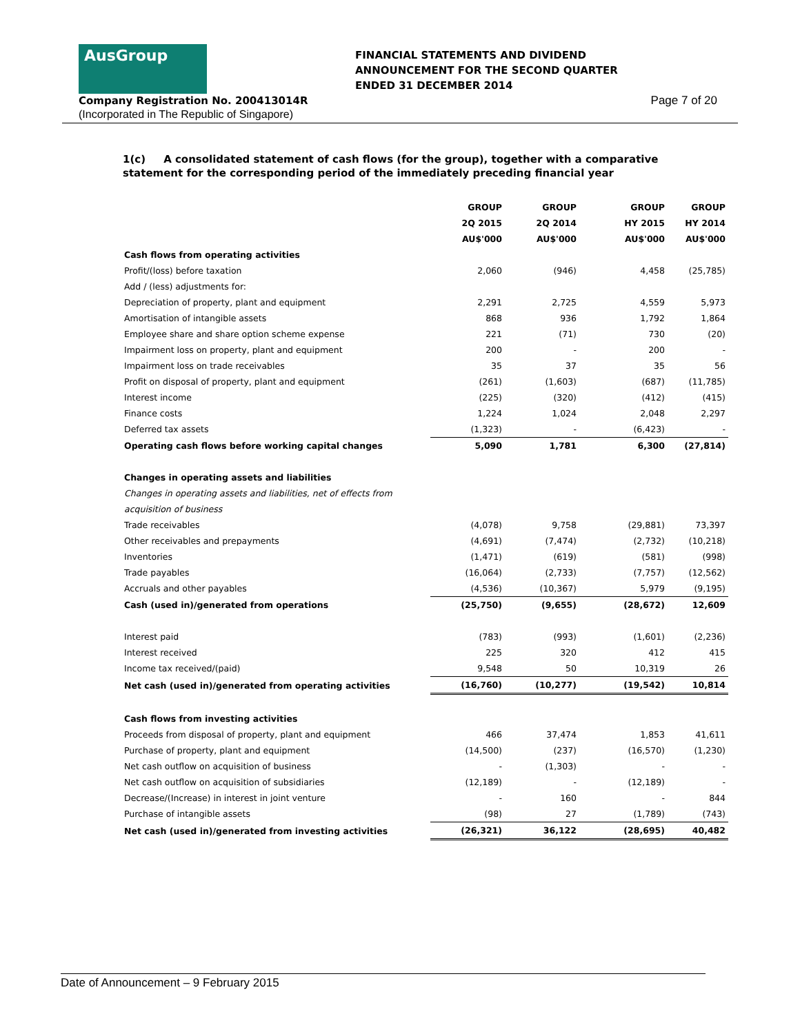AusGroup
FINANCIAL STATEMENTS AND DIVIDEND
ANNOUNCEMENT FOR THE SECOND QUARTER
ENDED 31 DECEMBER 2014
Company Registration No. 200413014R
Page 7 of 20
(Incorporated in The Republic of Singapore)
1(c) A consolidated statement of cash flows (for the group), together with a comparative statement for the corresponding period of the immediately preceding financial year
| | GROUP | GROUP | GROUP | GROUP |
| | 2Q 2015 | 2Q 2014 | HY 2015 | HY 2014 |
| | AU$'000 | AU$'000 | AU$'000 | AU$'000 |
| Cash flows from operating activities | | | | |
| Profit/(loss) before taxation | 2,060 | (946) | 4,458 | (25,785) |
| Add / (less) adjustments for: | | | | |
| Depreciation of property, plant and equipment | 2,291 | 2,725 | 4,559 | 5,973 |
| Amortisation of intangible assets | 868 | 936 | 1,792 | 1,864 |
| Employee share and share option scheme expense | 221 | (71) | 730 | (20) |
| Impairment loss on property, plant and equipment | 200 | - | 200 | - |
| Impairment loss on trade receivables | 35 | 37 | 35 | 56 |
| Profit on disposal of property, plant and equipment | (261) | (1,603) | (687) | (11,785) |
| Interest income | (225) | (320) | (412) | (415) |
| Finance costs | 1,224 | 1,024 | 2,048 | 2,297 |
| Deferred tax assets | (1,323) | - | (6,423) | - |
| Operating cash flows before working capital changes | 5,090 | 1,781 | 6,300 | (27,814) |
| Changes in operating assets and liabilities | | | | |
| Changes in operating assets and liabilities, net of effects from | | | | |
| acquisition of business | | | | |
| Trade receivables | (4,078) | 9,758 | (29,881) | 73,397 |
| Other receivables and prepayments | (4,691) | (7,474) | (2,732) | (10,218) |
| Inventories | (1,471) | (619) | (581) | (998) |
| Trade payables | (16,064) | (2,733) | (7,757) | (12,562) |
| Accruals and other payables | (4,536) | (10,367) | 5,979 | (9,195) |
| Cash (used in)/generated from operations | (25,750) | (9,655) | (28,672) | 12,609 |
| Interest paid | (783) | (993) | (1,601) | (2,236) |
| Interest received | 225 | 320 | 412 | 415 |
| Income tax received/(paid) | 9,548 | 50 | 10,319 | 26 |
| Net cash (used in)/generated from operating activities | (16,760) | (10,277) | (19,542) | 10,814 |
| Cash flows from investing activities | | | | |
| Proceeds from disposal of property, plant and equipment | 466 | 37,474 | 1,853 | 41,611 |
| Purchase of property, plant and equipment | (14,500) | (237) | (16,570) | (1,230) |
| Net cash outflow on acquisition of business | - | (1,303) | - | - |
| Net cash outflow on acquisition of subsidiaries | (12,189) | - | (12,189) | - |
| Decrease/(Increase) in interest in joint venture | - | 160 | - | 844 |
| Purchase of intangible assets | (98) | 27 | (1,789) | (743) |
| Net cash (used in)/generated from investing activities | (26,321) | 36,122 | (28,695) | 40,482 |
Date of Announcement – 9 February 2015